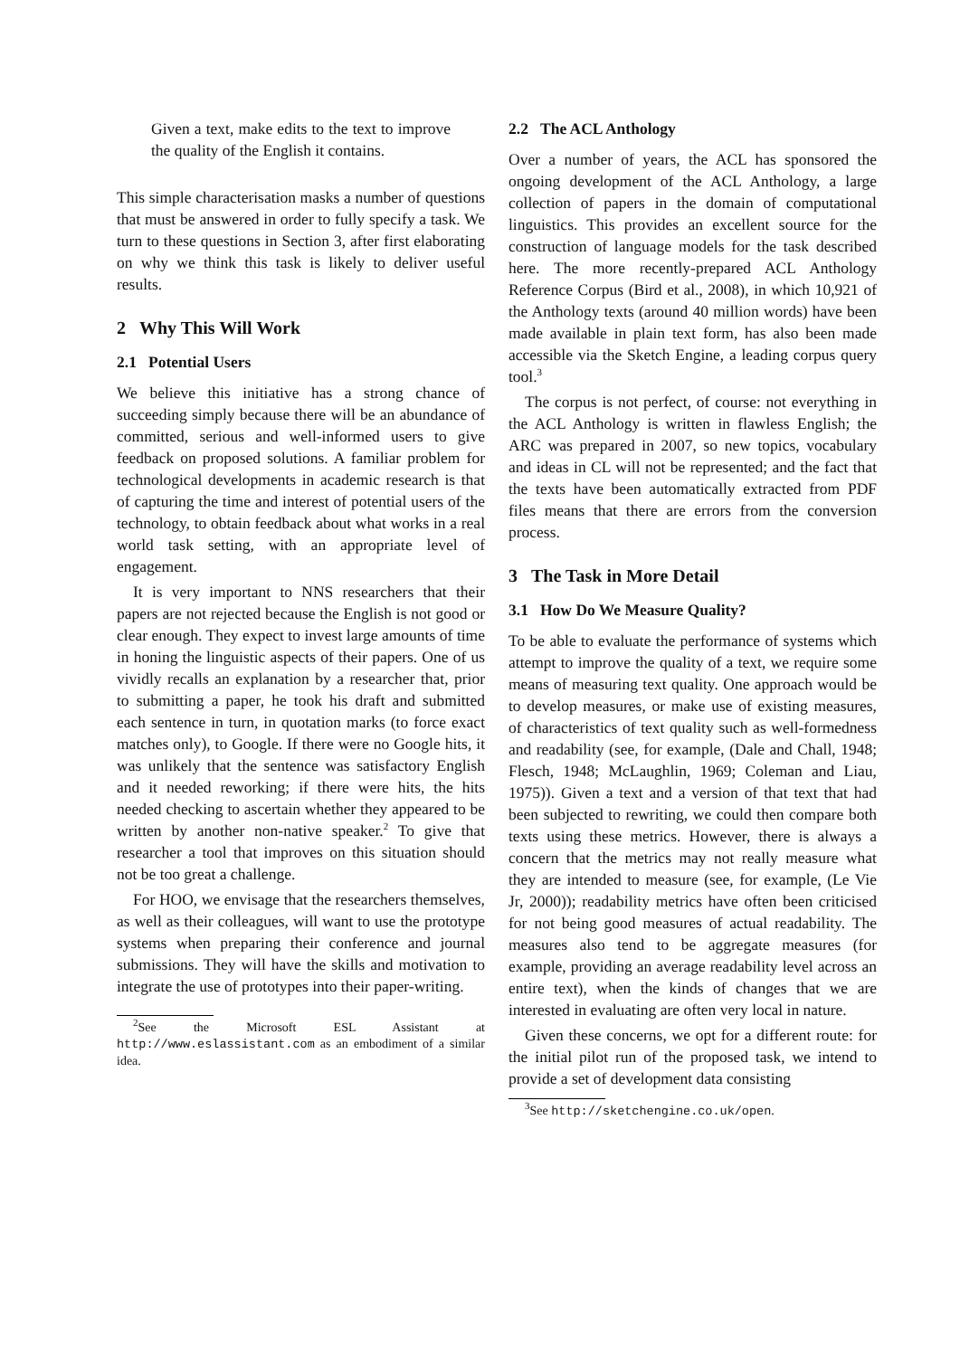Given a text, make edits to the text to improve the quality of the English it contains.
This simple characterisation masks a number of questions that must be answered in order to fully specify a task. We turn to these questions in Section 3, after first elaborating on why we think this task is likely to deliver useful results.
2 Why This Will Work
2.1 Potential Users
We believe this initiative has a strong chance of succeeding simply because there will be an abundance of committed, serious and well-informed users to give feedback on proposed solutions. A familiar problem for technological developments in academic research is that of capturing the time and interest of potential users of the technology, to obtain feedback about what works in a real world task setting, with an appropriate level of engagement.
It is very important to NNS researchers that their papers are not rejected because the English is not good or clear enough. They expect to invest large amounts of time in honing the linguistic aspects of their papers. One of us vividly recalls an explanation by a researcher that, prior to submitting a paper, he took his draft and submitted each sentence in turn, in quotation marks (to force exact matches only), to Google. If there were no Google hits, it was unlikely that the sentence was satisfactory English and it needed reworking; if there were hits, the hits needed checking to ascertain whether they appeared to be written by another non-native speaker.<sup>2</sup> To give that researcher a tool that improves on this situation should not be too great a challenge.
For HOO, we envisage that the researchers themselves, as well as their colleagues, will want to use the prototype systems when preparing their conference and journal submissions. They will have the skills and motivation to integrate the use of prototypes into their paper-writing.
<sup>2</sup> See the Microsoft ESL Assistant at http://www.eslassistant.com as an embodiment of a similar idea.
2.2 The ACL Anthology
Over a number of years, the ACL has sponsored the ongoing development of the ACL Anthology, a large collection of papers in the domain of computational linguistics. This provides an excellent source for the construction of language models for the task described here. The more recently-prepared ACL Anthology Reference Corpus (Bird et al., 2008), in which 10,921 of the Anthology texts (around 40 million words) have been made available in plain text form, has also been made accessible via the Sketch Engine, a leading corpus query tool.<sup>3</sup>
The corpus is not perfect, of course: not everything in the ACL Anthology is written in flawless English; the ARC was prepared in 2007, so new topics, vocabulary and ideas in CL will not be represented; and the fact that the texts have been automatically extracted from PDF files means that there are errors from the conversion process.
3 The Task in More Detail
3.1 How Do We Measure Quality?
To be able to evaluate the performance of systems which attempt to improve the quality of a text, we require some means of measuring text quality. One approach would be to develop measures, or make use of existing measures, of characteristics of text quality such as well-formedness and readability (see, for example, (Dale and Chall, 1948; Flesch, 1948; McLaughlin, 1969; Coleman and Liau, 1975)). Given a text and a version of that text that had been subjected to rewriting, we could then compare both texts using these metrics. However, there is always a concern that the metrics may not really measure what they are intended to measure (see, for example, (Le Vie Jr, 2000)); readability metrics have often been criticised for not being good measures of actual readability. The measures also tend to be aggregate measures (for example, providing an average readability level across an entire text), when the kinds of changes that we are interested in evaluating are often very local in nature.
Given these concerns, we opt for a different route: for the initial pilot run of the proposed task, we intend to provide a set of development data consisting
<sup>3</sup> See http://sketchengine.co.uk/open.